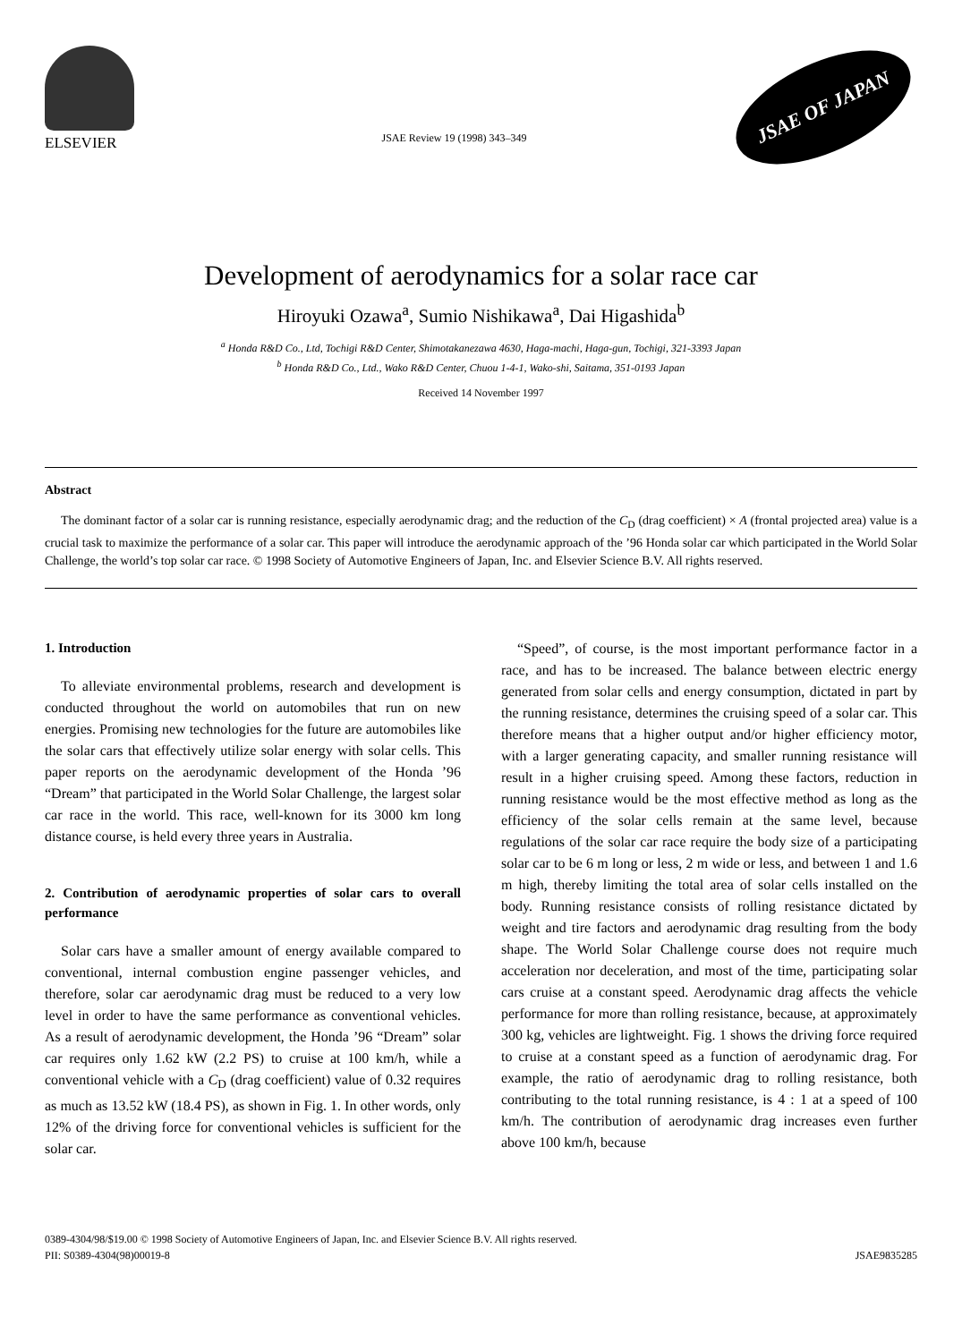ELSEVIER
JSAE Review 19 (1998) 343–349
JSAE OF JAPAN
Development of aerodynamics for a solar race car
Hiroyuki Ozawa<sup>a</sup>, Sumio Nishikawa<sup>a</sup>, Dai Higashida<sup>b</sup>
<sup>a</sup> Honda R&D Co., Ltd, Tochigi R&D Center, Shimotakanezawa 4630, Haga-machi, Haga-gun, Tochigi, 321-3393 Japan
<sup>b</sup> Honda R&D Co., Ltd., Wako R&D Center, Chuou 1-4-1, Wako-shi, Saitama, 351-0193 Japan
Received 14 November 1997
Abstract
The dominant factor of a solar car is running resistance, especially aerodynamic drag; and the reduction of the C<sub>D</sub> (drag coefficient) × A (frontal projected area) value is a crucial task to maximize the performance of a solar car. This paper will introduce the aerodynamic approach of the ’96 Honda solar car which participated in the World Solar Challenge, the world’s top solar car race. © 1998 Society of Automotive Engineers of Japan, Inc. and Elsevier Science B.V. All rights reserved.
1. Introduction
To alleviate environmental problems, research and development is conducted throughout the world on automobiles that run on new energies. Promising new technologies for the future are automobiles like the solar cars that effectively utilize solar energy with solar cells. This paper reports on the aerodynamic development of the Honda ’96 “Dream” that participated in the World Solar Challenge, the largest solar car race in the world. This race, well-known for its 3000 km long distance course, is held every three years in Australia.
2. Contribution of aerodynamic properties of solar cars to overall performance
Solar cars have a smaller amount of energy available compared to conventional, internal combustion engine passenger vehicles, and therefore, solar car aerodynamic drag must be reduced to a very low level in order to have the same performance as conventional vehicles. As a result of aerodynamic development, the Honda ’96 “Dream” solar car requires only 1.62 kW (2.2 PS) to cruise at 100 km/h, while a conventional vehicle with a C<sub>D</sub> (drag coefficient) value of 0.32 requires as much as 13.52 kW (18.4 PS), as shown in Fig. 1. In other words, only 12% of the driving force for conventional vehicles is sufficient for the solar car.
“Speed”, of course, is the most important performance factor in a race, and has to be increased. The balance between electric energy generated from solar cells and energy consumption, dictated in part by the running resistance, determines the cruising speed of a solar car. This therefore means that a higher output and/or higher efficiency motor, with a larger generating capacity, and smaller running resistance will result in a higher cruising speed. Among these factors, reduction in running resistance would be the most effective method as long as the efficiency of the solar cells remain at the same level, because regulations of the solar car race require the body size of a participating solar car to be 6 m long or less, 2 m wide or less, and between 1 and 1.6 m high, thereby limiting the total area of solar cells installed on the body. Running resistance consists of rolling resistance dictated by weight and tire factors and aerodynamic drag resulting from the body shape. The World Solar Challenge course does not require much acceleration nor deceleration, and most of the time, participating solar cars cruise at a constant speed. Aerodynamic drag affects the vehicle performance for more than rolling resistance, because, at approximately 300 kg, vehicles are lightweight. Fig. 1 shows the driving force required to cruise at a constant speed as a function of aerodynamic drag. For example, the ratio of aerodynamic drag to rolling resistance, both contributing to the total running resistance, is 4 : 1 at a speed of 100 km/h. The contribution of aerodynamic drag increases even further above 100 km/h, because
0389-4304/98/$19.00 © 1998 Society of Automotive Engineers of Japan, Inc. and Elsevier Science B.V. All rights reserved.
PII: S0389-4304(98)00019-8 JSAE9835285